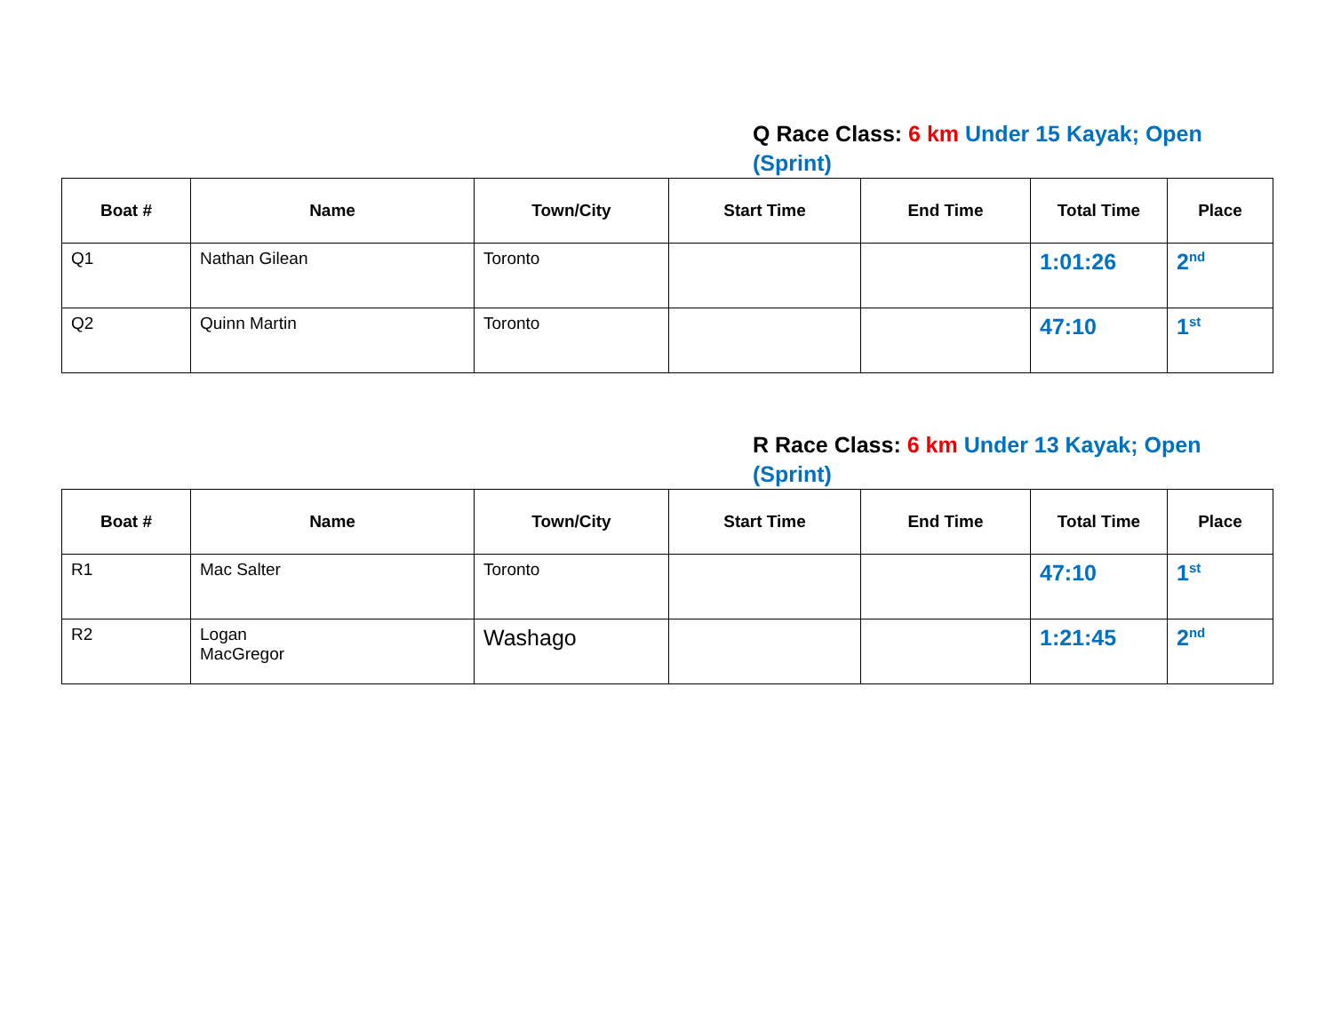Q Race Class: 6 km Under 15 Kayak; Open (Sprint)
| Boat # | Name | Town/City | Start Time | End Time | Total Time | Place |
| --- | --- | --- | --- | --- | --- | --- |
| Q1 | Nathan Gilean | Toronto | | | 1:01:26 | 2<sup>nd</sup> |
| Q2 | Quinn Martin | Toronto | | | 47:10 | 1<sup>st</sup> |
R Race Class: 6 km Under 13 Kayak; Open (Sprint)
| Boat # | Name | Town/City | Start Time | End Time | Total Time | Place |
| --- | --- | --- | --- | --- | --- | --- |
| R1 | Mac Salter | Toronto | | | 47:10 | 1<sup>st</sup> |
| R2 | Logan MacGregor | Washago | | | 1:21:45 | 2<sup>nd</sup> |